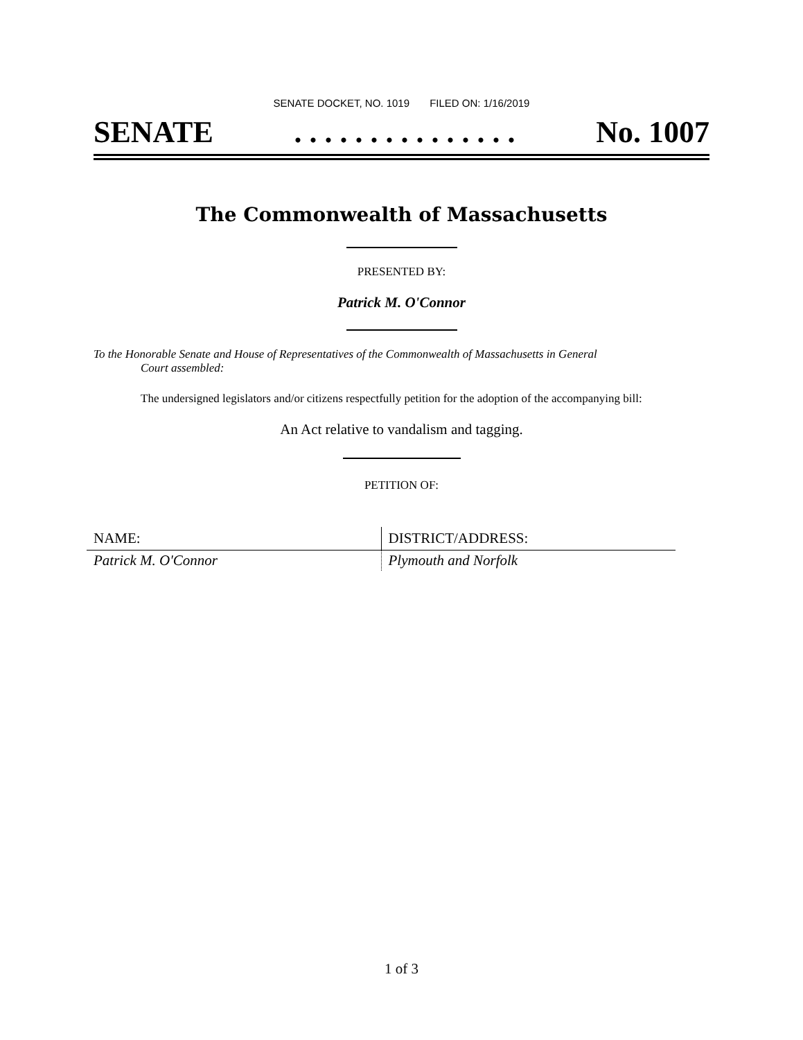SENATE DOCKET, NO. 1019 FILED ON: 1/16/2019
SENATE. . . . . . . . . . . . . . . No. 1007
The Commonwealth of Massachusetts
PRESENTED BY:
Patrick M. O'Connor
To the Honorable Senate and House of Representatives of the Commonwealth of Massachusetts in General
Court assembled:
The undersigned legislators and/or citizens respectfully petition for the adoption of the accompanying bill:
An Act relative to vandalism and tagging.
PETITION OF:
| NAME: | DISTRICT/ADDRESS: |
| --- | --- |
| Patrick M. O'Connor | Plymouth and Norfolk |
1 of 3